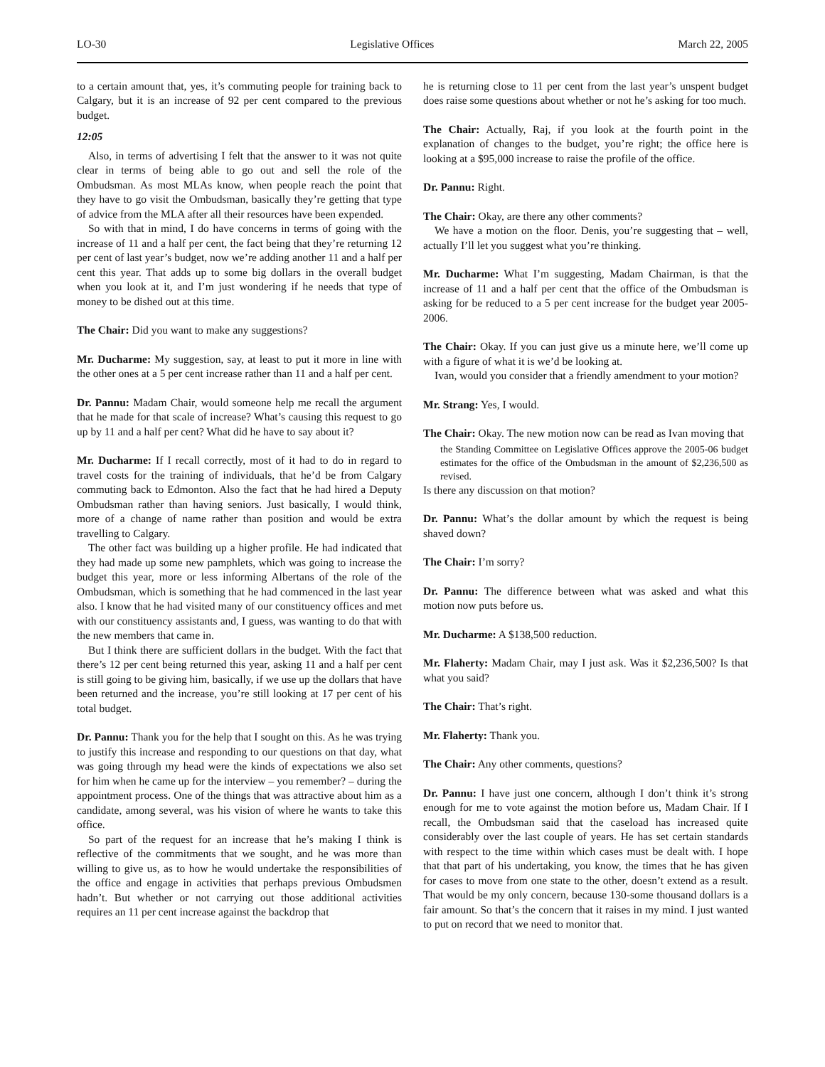LO-30 Legislative Offices March 22, 2005
to a certain amount that, yes, it’s commuting people for training back to Calgary, but it is an increase of 92 per cent compared to the previous budget.
12:05
Also, in terms of advertising I felt that the answer to it was not quite clear in terms of being able to go out and sell the role of the Ombudsman. As most MLAs know, when people reach the point that they have to go visit the Ombudsman, basically they’re getting that type of advice from the MLA after all their resources have been expended.
So with that in mind, I do have concerns in terms of going with the increase of 11 and a half per cent, the fact being that they’re returning 12 per cent of last year’s budget, now we’re adding another 11 and a half per cent this year. That adds up to some big dollars in the overall budget when you look at it, and I’m just wondering if he needs that type of money to be dished out at this time.
The Chair: Did you want to make any suggestions?
Mr. Ducharme: My suggestion, say, at least to put it more in line with the other ones at a 5 per cent increase rather than 11 and a half per cent.
Dr. Pannu: Madam Chair, would someone help me recall the argument that he made for that scale of increase? What’s causing this request to go up by 11 and a half per cent? What did he have to say about it?
Mr. Ducharme: If I recall correctly, most of it had to do in regard to travel costs for the training of individuals, that he’d be from Calgary commuting back to Edmonton. Also the fact that he had hired a Deputy Ombudsman rather than having seniors. Just basically, I would think, more of a change of name rather than position and would be extra travelling to Calgary.
The other fact was building up a higher profile. He had indicated that they had made up some new pamphlets, which was going to increase the budget this year, more or less informing Albertans of the role of the Ombudsman, which is something that he had commenced in the last year also. I know that he had visited many of our constituency offices and met with our constituency assistants and, I guess, was wanting to do that with the new members that came in.
But I think there are sufficient dollars in the budget. With the fact that there’s 12 per cent being returned this year, asking 11 and a half per cent is still going to be giving him, basically, if we use up the dollars that have been returned and the increase, you’re still looking at 17 per cent of his total budget.
Dr. Pannu: Thank you for the help that I sought on this. As he was trying to justify this increase and responding to our questions on that day, what was going through my head were the kinds of expectations we also set for him when he came up for the interview – you remember? – during the appointment process. One of the things that was attractive about him as a candidate, among several, was his vision of where he wants to take this office.
So part of the request for an increase that he’s making I think is reflective of the commitments that we sought, and he was more than willing to give us, as to how he would undertake the responsibilities of the office and engage in activities that perhaps previous Ombuds­men hadn’t. But whether or not carrying out those additional activities requires an 11 per cent increase against the backdrop that
he is returning close to 11 per cent from the last year’s unspent budget does raise some questions about whether or not he’s asking for too much.
The Chair: Actually, Raj, if you look at the fourth point in the explanation of changes to the budget, you’re right; the office here is looking at a $95,000 increase to raise the profile of the office.
Dr. Pannu: Right.
The Chair: Okay, are there any other comments?
We have a motion on the floor. Denis, you’re suggesting that – well, actually I’ll let you suggest what you’re thinking.
Mr. Ducharme: What I’m suggesting, Madam Chairman, is that the increase of 11 and a half per cent that the office of the Ombudsman is asking for be reduced to a 5 per cent increase for the budget year 2005-2006.
The Chair: Okay. If you can just give us a minute here, we’ll come up with a figure of what it is we’d be looking at.
Ivan, would you consider that a friendly amendment to your motion?
Mr. Strang: Yes, I would.
The Chair: Okay. The new motion now can be read as Ivan moving that
the Standing Committee on Legislative Offices approve the 2005-06 budget estimates for the office of the Ombudsman in the amount of $2,236,500 as revised.
Is there any discussion on that motion?
Dr. Pannu: What’s the dollar amount by which the request is being shaved down?
The Chair: I’m sorry?
Dr. Pannu: The difference between what was asked and what this motion now puts before us.
Mr. Ducharme: A $138,500 reduction.
Mr. Flaherty: Madam Chair, may I just ask. Was it $2,236,500? Is that what you said?
The Chair: That’s right.
Mr. Flaherty: Thank you.
The Chair: Any other comments, questions?
Dr. Pannu: I have just one concern, although I don’t think it’s strong enough for me to vote against the motion before us, Madam Chair. If I recall, the Ombudsman said that the caseload has increased quite considerably over the last couple of years. He has set certain standards with respect to the time within which cases must be dealt with. I hope that that part of his undertaking, you know, the times that he has given for cases to move from one state to the other, doesn’t extend as a result. That would be my only concern, because 130-some thousand dollars is a fair amount. So that’s the concern that it raises in my mind. I just wanted to put on record that we need to monitor that.